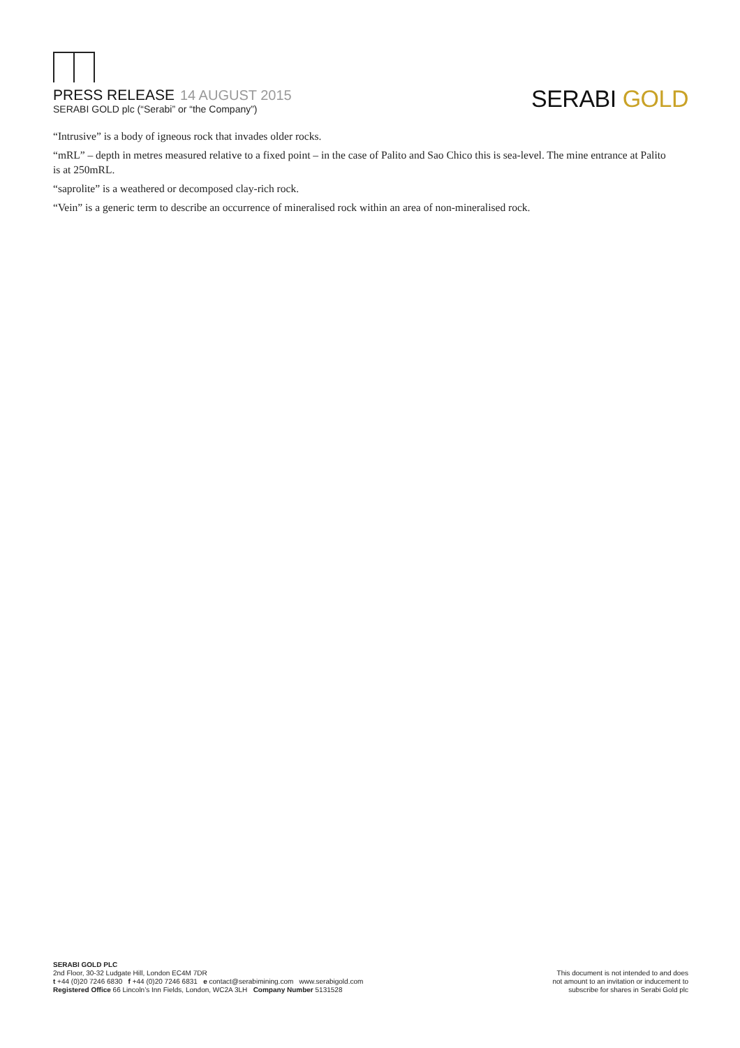PRESS RELEASE 14 AUGUST 2015
SERABI GOLD plc (“Serabi” or “the Company”)
SERABI GOLD
“Intrusive” is a body of igneous rock that invades older rocks.
“mRL” – depth in metres measured relative to a fixed point – in the case of Palito and Sao Chico this is sea-level. The mine entrance at Palito is at 250mRL.
“saprolite” is a weathered or decomposed clay-rich rock.
“Vein” is a generic term to describe an occurrence of mineralised rock within an area of non-mineralised rock.
SERABI GOLD PLC
2nd Floor, 30-32 Ludgate Hill, London EC4M 7DR
t +44 (0)20 7246 6830 f +44 (0)20 7246 6831 e contact@serabimining.com www.serabigold.com
Registered Office 66 Lincoln’s Inn Fields, London, WC2A 3LH Company Number 5131528
This document is not intended to and does
not amount to an invitation or inducement to
subscribe for shares in Serabi Gold plc